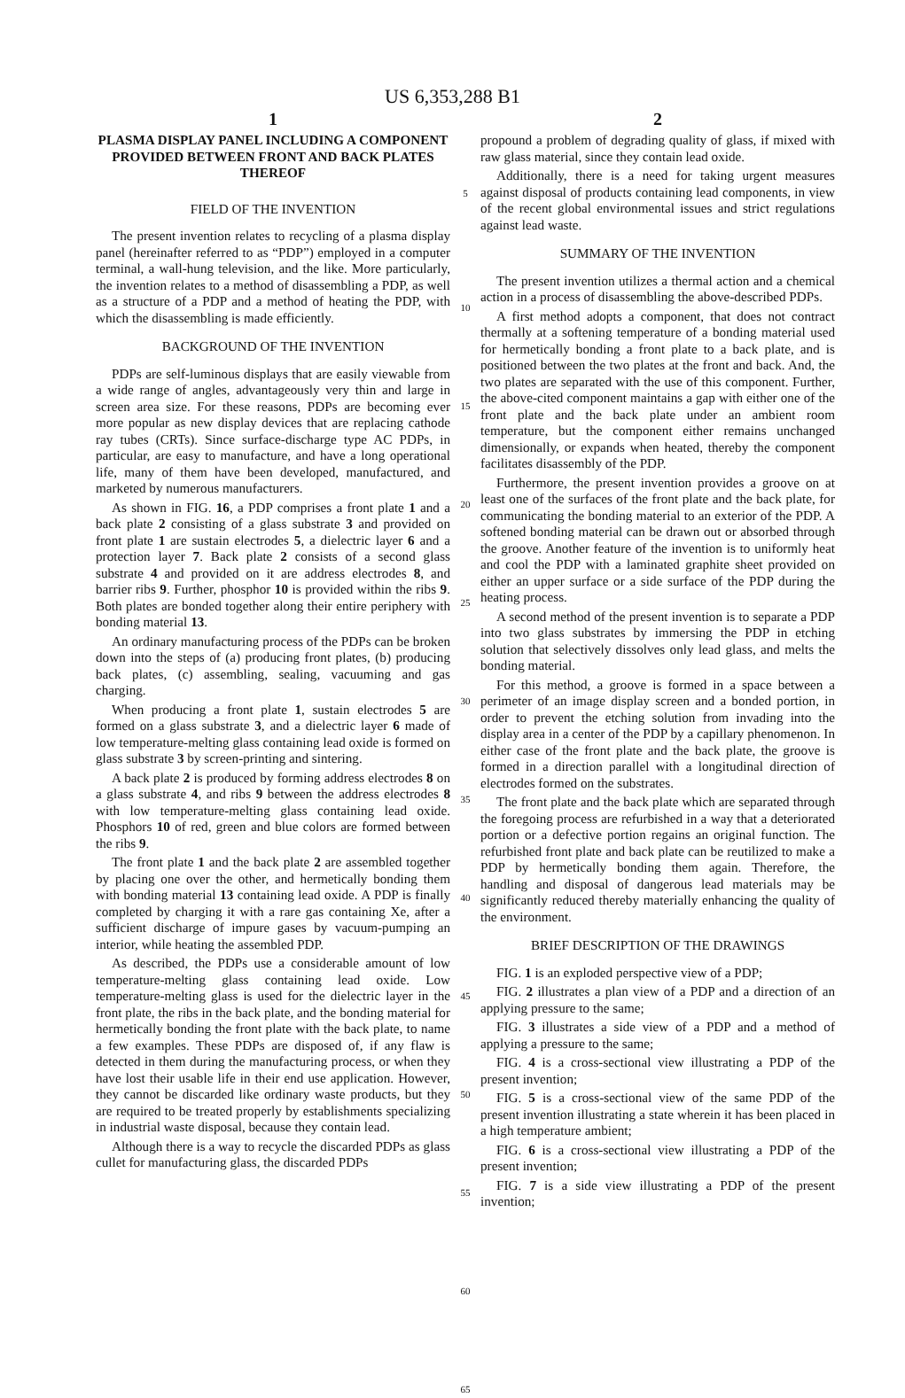US 6,353,288 B1
1
PLASMA DISPLAY PANEL INCLUDING A COMPONENT PROVIDED BETWEEN FRONT AND BACK PLATES THEREOF
FIELD OF THE INVENTION
The present invention relates to recycling of a plasma display panel (hereinafter referred to as “PDP”) employed in a computer terminal, a wall-hung television, and the like. More particularly, the invention relates to a method of disassembling a PDP, as well as a structure of a PDP and a method of heating the PDP, with which the disassembling is made efficiently.
BACKGROUND OF THE INVENTION
PDPs are self-luminous displays that are easily viewable from a wide range of angles, advantageously very thin and large in screen area size. For these reasons, PDPs are becoming ever more popular as new display devices that are replacing cathode ray tubes (CRTs). Since surface-discharge type AC PDPs, in particular, are easy to manufacture, and have a long operational life, many of them have been developed, manufactured, and marketed by numerous manufacturers.
As shown in FIG. 16, a PDP comprises a front plate 1 and a back plate 2 consisting of a glass substrate 3 and provided on front plate 1 are sustain electrodes 5, a dielectric layer 6 and a protection layer 7. Back plate 2 consists of a second glass substrate 4 and provided on it are address electrodes 8, and barrier ribs 9. Further, phosphor 10 is provided within the ribs 9. Both plates are bonded together along their entire periphery with bonding material 13.
An ordinary manufacturing process of the PDPs can be broken down into the steps of (a) producing front plates, (b) producing back plates, (c) assembling, sealing, vacuuming and gas charging.
When producing a front plate 1, sustain electrodes 5 are formed on a glass substrate 3, and a dielectric layer 6 made of low temperature-melting glass containing lead oxide is formed on glass substrate 3 by screen-printing and sintering.
A back plate 2 is produced by forming address electrodes 8 on a glass substrate 4, and ribs 9 between the address electrodes 8 with low temperature-melting glass containing lead oxide. Phosphors 10 of red, green and blue colors are formed between the ribs 9.
The front plate 1 and the back plate 2 are assembled together by placing one over the other, and hermetically bonding them with bonding material 13 containing lead oxide. A PDP is finally completed by charging it with a rare gas containing Xe, after a sufficient discharge of impure gases by vacuum-pumping an interior, while heating the assembled PDP.
As described, the PDPs use a considerable amount of low temperature-melting glass containing lead oxide. Low temperature-melting glass is used for the dielectric layer in the front plate, the ribs in the back plate, and the bonding material for hermetically bonding the front plate with the back plate, to name a few examples. These PDPs are disposed of, if any flaw is detected in them during the manufacturing process, or when they have lost their usable life in their end use application. However, they cannot be discarded like ordinary waste products, but they are required to be treated properly by establishments specializing in industrial waste disposal, because they contain lead.
Although there is a way to recycle the discarded PDPs as glass cullet for manufacturing glass, the discarded PDPs
5
10
15
20
25
30
35
40
45
50
55
60
65
2
propound a problem of degrading quality of glass, if mixed with raw glass material, since they contain lead oxide.
Additionally, there is a need for taking urgent measures against disposal of products containing lead components, in view of the recent global environmental issues and strict regulations against lead waste.
SUMMARY OF THE INVENTION
The present invention utilizes a thermal action and a chemical action in a process of disassembling the above-described PDPs.
A first method adopts a component, that does not contract thermally at a softening temperature of a bonding material used for hermetically bonding a front plate to a back plate, and is positioned between the two plates at the front and back. And, the two plates are separated with the use of this component. Further, the above-cited component maintains a gap with either one of the front plate and the back plate under an ambient room temperature, but the component either remains unchanged dimensionally, or expands when heated, thereby the component facilitates disassembly of the PDP.
Furthermore, the present invention provides a groove on at least one of the surfaces of the front plate and the back plate, for communicating the bonding material to an exterior of the PDP. A softened bonding material can be drawn out or absorbed through the groove. Another feature of the invention is to uniformly heat and cool the PDP with a laminated graphite sheet provided on either an upper surface or a side surface of the PDP during the heating process.
A second method of the present invention is to separate a PDP into two glass substrates by immersing the PDP in etching solution that selectively dissolves only lead glass, and melts the bonding material.
For this method, a groove is formed in a space between a perimeter of an image display screen and a bonded portion, in order to prevent the etching solution from invading into the display area in a center of the PDP by a capillary phenomenon. In either case of the front plate and the back plate, the groove is formed in a direction parallel with a longitudinal direction of electrodes formed on the substrates.
The front plate and the back plate which are separated through the foregoing process are refurbished in a way that a deteriorated portion or a defective portion regains an original function. The refurbished front plate and back plate can be reutilized to make a PDP by hermetically bonding them again. Therefore, the handling and disposal of dangerous lead materials may be significantly reduced thereby materially enhancing the quality of the environment.
BRIEF DESCRIPTION OF THE DRAWINGS
FIG. 1 is an exploded perspective view of a PDP;
FIG. 2 illustrates a plan view of a PDP and a direction of an applying pressure to the same;
FIG. 3 illustrates a side view of a PDP and a method of applying a pressure to the same;
FIG. 4 is a cross-sectional view illustrating a PDP of the present invention;
FIG. 5 is a cross-sectional view of the same PDP of the present invention illustrating a state wherein it has been placed in a high temperature ambient;
FIG. 6 is a cross-sectional view illustrating a PDP of the present invention;
FIG. 7 is a side view illustrating a PDP of the present invention;